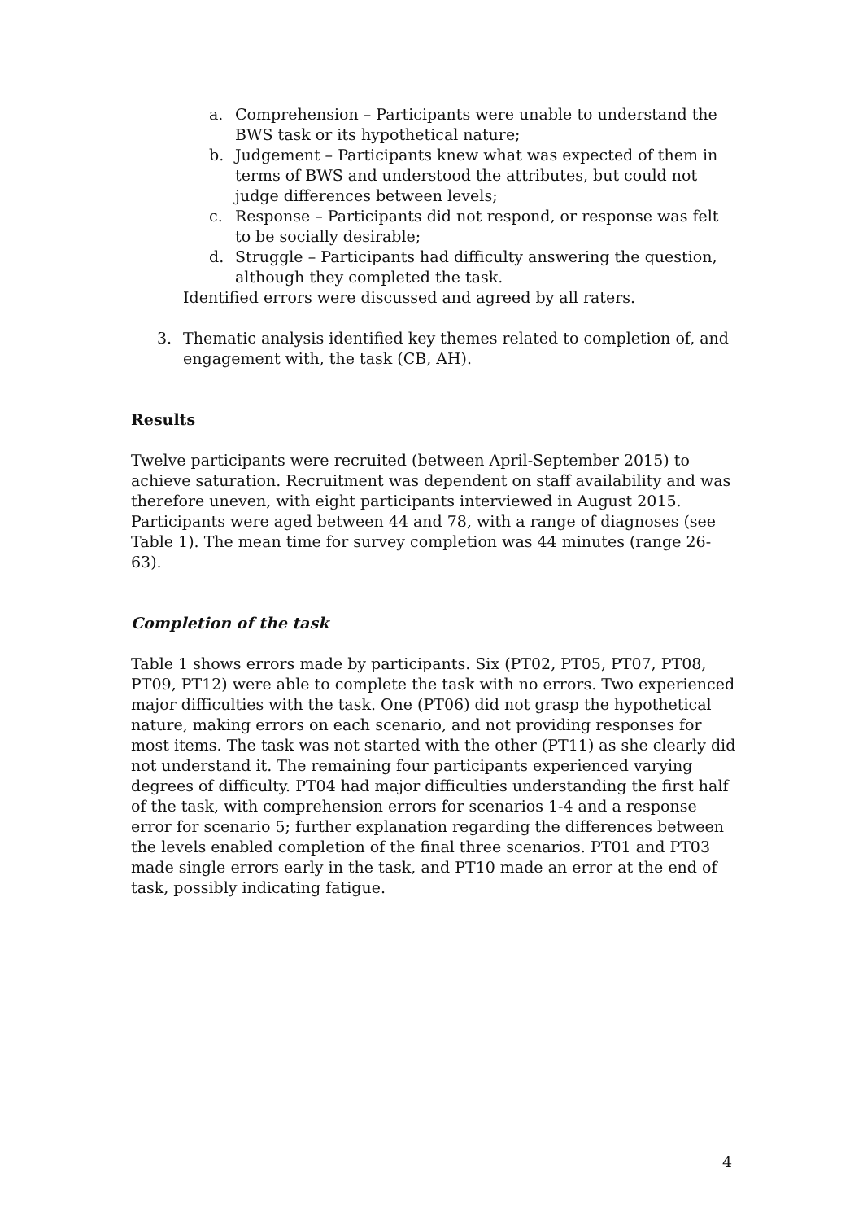a. Comprehension – Participants were unable to understand the BWS task or its hypothetical nature;
b. Judgement – Participants knew what was expected of them in terms of BWS and understood the attributes, but could not judge differences between levels;
c. Response – Participants did not respond, or response was felt to be socially desirable;
d. Struggle – Participants had difficulty answering the question, although they completed the task.
Identified errors were discussed and agreed by all raters.
3. Thematic analysis identified key themes related to completion of, and engagement with, the task (CB, AH).
Results
Twelve participants were recruited (between April-September 2015) to achieve saturation. Recruitment was dependent on staff availability and was therefore uneven, with eight participants interviewed in August 2015. Participants were aged between 44 and 78, with a range of diagnoses (see Table 1). The mean time for survey completion was 44 minutes (range 26-63).
Completion of the task
Table 1 shows errors made by participants. Six (PT02, PT05, PT07, PT08, PT09, PT12) were able to complete the task with no errors. Two experienced major difficulties with the task. One (PT06) did not grasp the hypothetical nature, making errors on each scenario, and not providing responses for most items. The task was not started with the other (PT11) as she clearly did not understand it. The remaining four participants experienced varying degrees of difficulty. PT04 had major difficulties understanding the first half of the task, with comprehension errors for scenarios 1-4 and a response error for scenario 5; further explanation regarding the differences between the levels enabled completion of the final three scenarios. PT01 and PT03 made single errors early in the task, and PT10 made an error at the end of task, possibly indicating fatigue.
4